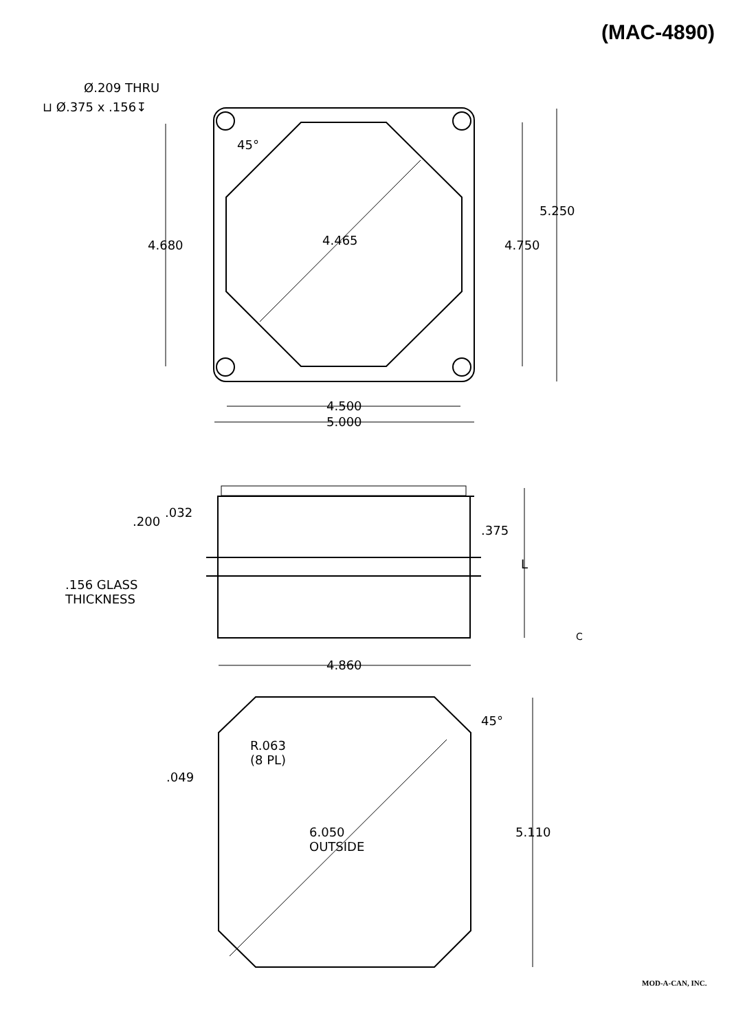(MAC-4890)
Ø.209 THRU
⊔ Ø.375 x .156↧
45°
4.680 4.465 4.750
5.250
4.500
5.000
.032
.200
.375
L
.156 GLASS
THICKNESS
C
4.860
45°
R.063
(8 PL)
.049
6.050
OUTSIDE
5.110
MOD-A-CAN, INC.